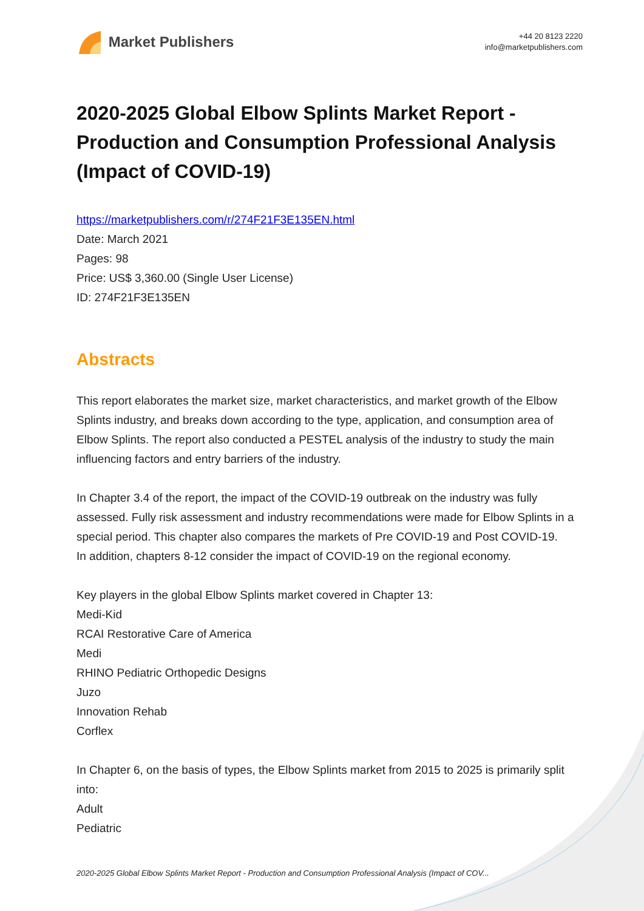Market Publishers
+44 20 8123 2220
info@marketpublishers.com
2020-2025 Global Elbow Splints Market Report - Production and Consumption Professional Analysis (Impact of COVID-19)
https://marketpublishers.com/r/274F21F3E135EN.html
Date: March 2021
Pages: 98
Price: US$ 3,360.00 (Single User License)
ID: 274F21F3E135EN
Abstracts
This report elaborates the market size, market characteristics, and market growth of the Elbow Splints industry, and breaks down according to the type, application, and consumption area of Elbow Splints. The report also conducted a PESTEL analysis of the industry to study the main influencing factors and entry barriers of the industry.
In Chapter 3.4 of the report, the impact of the COVID-19 outbreak on the industry was fully assessed. Fully risk assessment and industry recommendations were made for Elbow Splints in a special period. This chapter also compares the markets of Pre COVID-19 and Post COVID-19.
In addition, chapters 8-12 consider the impact of COVID-19 on the regional economy.
Key players in the global Elbow Splints market covered in Chapter 13:
Medi-Kid
RCAI Restorative Care of America
Medi
RHINO Pediatric Orthopedic Designs
Juzo
Innovation Rehab
Corflex
In Chapter 6, on the basis of types, the Elbow Splints market from 2015 to 2025 is primarily split into:
Adult
Pediatric
2020-2025 Global Elbow Splints Market Report - Production and Consumption Professional Analysis (Impact of COV...